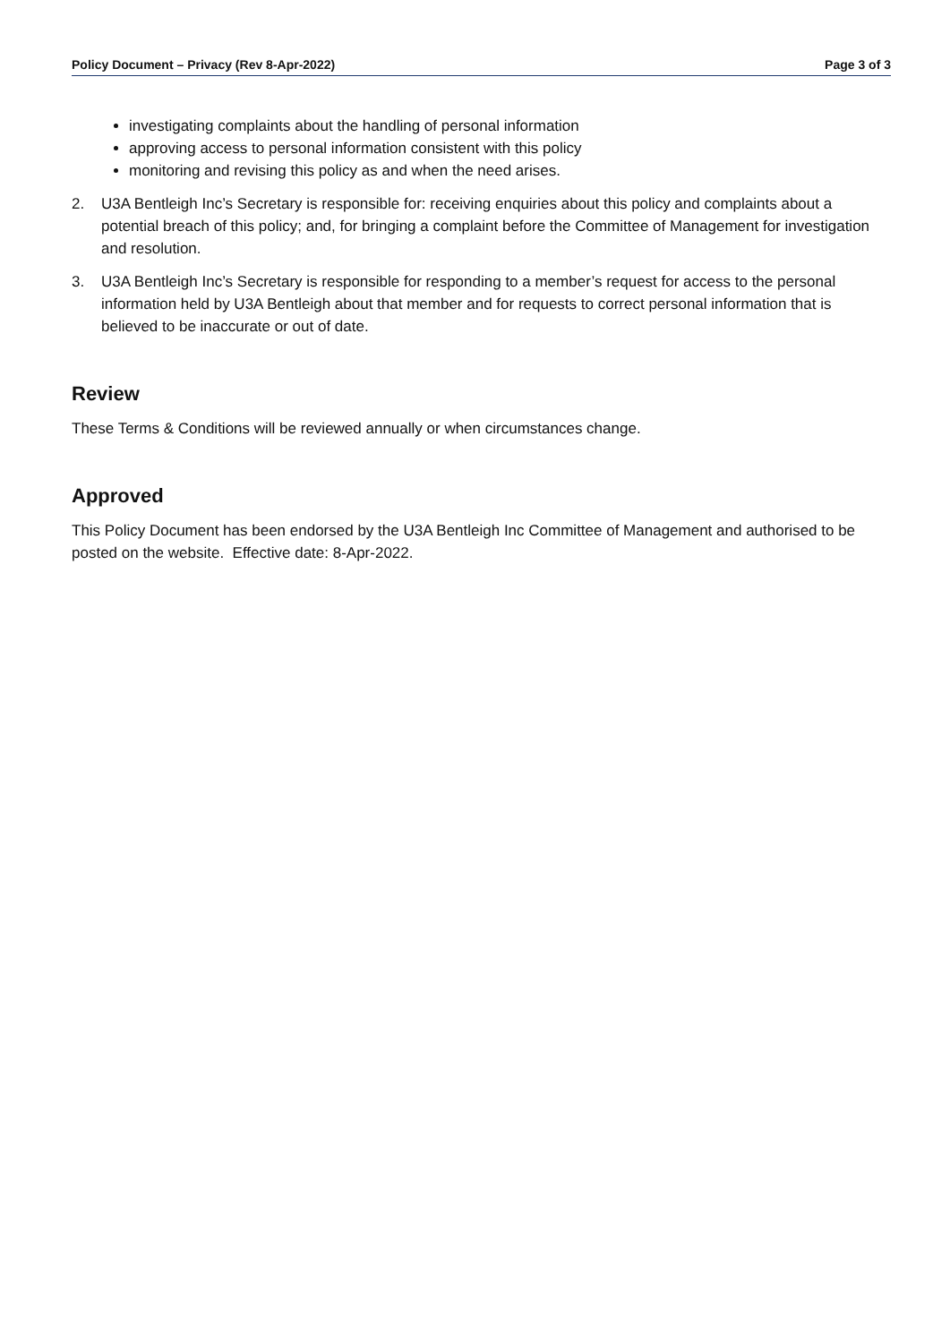Policy Document – Privacy (Rev 8-Apr-2022)
Page 3 of 3
investigating complaints about the handling of personal information
approving access to personal information consistent with this policy
monitoring and revising this policy as and when the need arises.
2. U3A Bentleigh Inc’s Secretary is responsible for: receiving enquiries about this policy and complaints about a potential breach of this policy; and, for bringing a complaint before the Committee of Management for investigation and resolution.
3. U3A Bentleigh Inc’s Secretary is responsible for responding to a member’s request for access to the personal information held by U3A Bentleigh about that member and for requests to correct personal information that is believed to be inaccurate or out of date.
Review
These Terms & Conditions will be reviewed annually or when circumstances change.
Approved
This Policy Document has been endorsed by the U3A Bentleigh Inc Committee of Management and authorised to be posted on the website. Effective date: 8-Apr-2022.